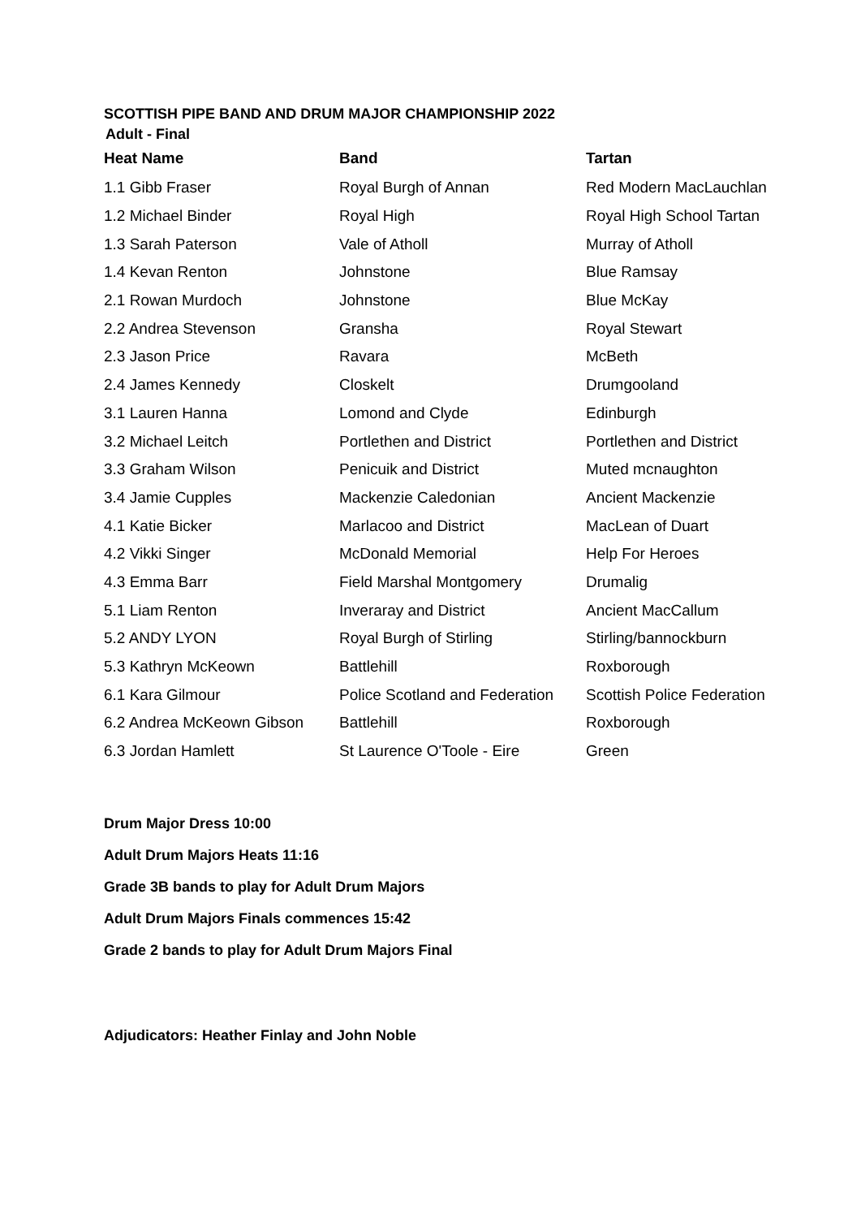SCOTTISH PIPE BAND AND DRUM MAJOR CHAMPIONSHIP 2022
Adult - Final
| Heat Name | Band | Tartan |
| --- | --- | --- |
| 1.1 Gibb Fraser | Royal Burgh of Annan | Red Modern MacLauchlan |
| 1.2 Michael Binder | Royal High | Royal High School Tartan |
| 1.3 Sarah Paterson | Vale of Atholl | Murray of Atholl |
| 1.4 Kevan Renton | Johnstone | Blue Ramsay |
| 2.1 Rowan Murdoch | Johnstone | Blue McKay |
| 2.2 Andrea Stevenson | Gransha | Royal Stewart |
| 2.3 Jason Price | Ravara | McBeth |
| 2.4 James Kennedy | Closkelt | Drumgooland |
| 3.1 Lauren Hanna | Lomond and Clyde | Edinburgh |
| 3.2 Michael Leitch | Portlethen and District | Portlethen and District |
| 3.3 Graham Wilson | Penicuik and District | Muted mcnaughton |
| 3.4 Jamie Cupples | Mackenzie Caledonian | Ancient Mackenzie |
| 4.1 Katie Bicker | Marlacoo and District | MacLean of Duart |
| 4.2 Vikki Singer | McDonald Memorial | Help For Heroes |
| 4.3 Emma Barr | Field Marshal Montgomery | Drumalig |
| 5.1 Liam Renton | Inveraray and District | Ancient MacCallum |
| 5.2 ANDY LYON | Royal Burgh of Stirling | Stirling/bannockburn |
| 5.3 Kathryn McKeown | Battlehill | Roxborough |
| 6.1 Kara Gilmour | Police Scotland and Federation | Scottish Police Federation |
| 6.2 Andrea McKeown Gibson | Battlehill | Roxborough |
| 6.3 Jordan Hamlett | St Laurence O'Toole - Eire | Green |
Drum Major Dress 10:00
Adult Drum Majors Heats 11:16
Grade 3B bands to play for Adult Drum Majors
Adult Drum Majors Finals commences 15:42
Grade 2 bands to play for Adult Drum Majors Final
Adjudicators: Heather Finlay and John Noble